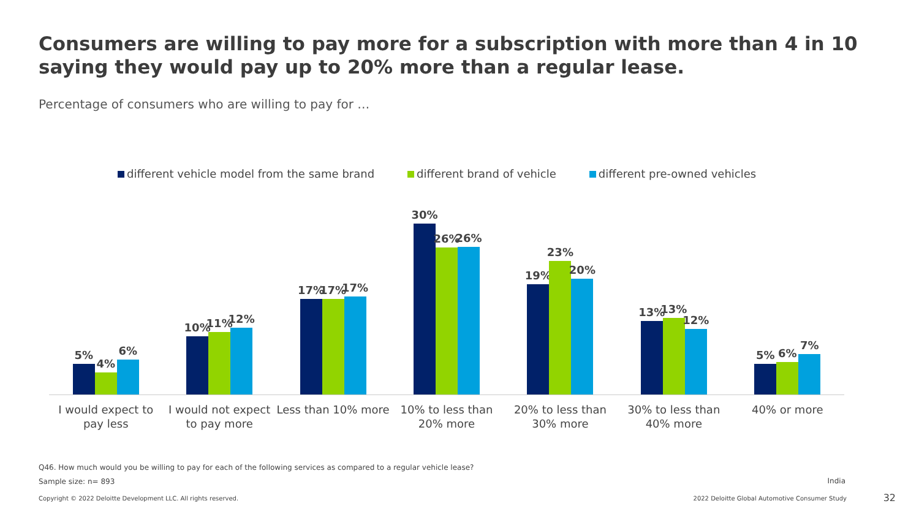Consumers are willing to pay more for a subscription with more than 4 in 10 saying they would pay up to 20% more than a regular lease.
Percentage of consumers who are willing to pay for …
different vehicle model from the same brand different brand of vehicle different pre-owned vehicles
5%
4%
6%
10%
11%
12%
17%
17%
17%
30%
26%
26%
19%
23%
20%
13%
13%
12%
5%
6%
7%
I would expect to pay less I would not expect to pay more Less than 10% more 10% to less than 20% more 20% to less than 30% more 30% to less than 40% more 40% or more
Q46. How much would you be willing to pay for each of the following services as compared to a regular vehicle lease?
Sample size: n= 893 India
Copyright © 2022 Deloitte Development LLC. All rights reserved.
2022 Deloitte Global Automotive Consumer Study
32